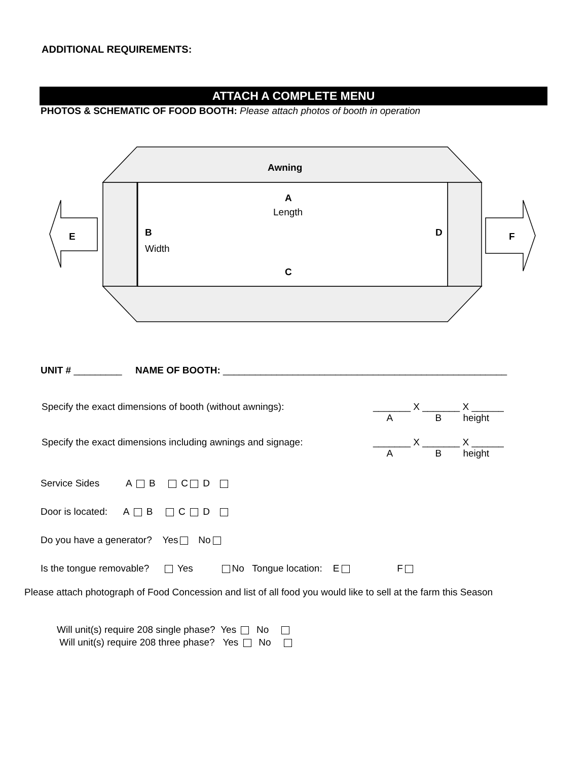ADDITIONAL REQUIREMENTS:
ATTACH A COMPLETE MENU
PHOTOS & SCHEMATIC OF FOOD BOOTH: Please attach photos of booth in operation
Awning
A
Length
B
Width
D
C
E F
UNIT # _________ NAME OF BOOTH: _____________________________________________________
Specify the exact dimensions of booth (without awnings): _______ X _______ X ______
A B height
Specify the exact dimensions including awnings and signage: _______ X _______ X ______
A B height
Service Sides A B C D
Door is located: A B C D
Do you have a generator? Yes No
Is the tongue removable? Yes No Tongue location: E F
Please attach photograph of Food Concession and list of all food you would like to sell at the farm this Season
Will unit(s) require 208 single phase? Yes No
Will unit(s) require 208 three phase? Yes No